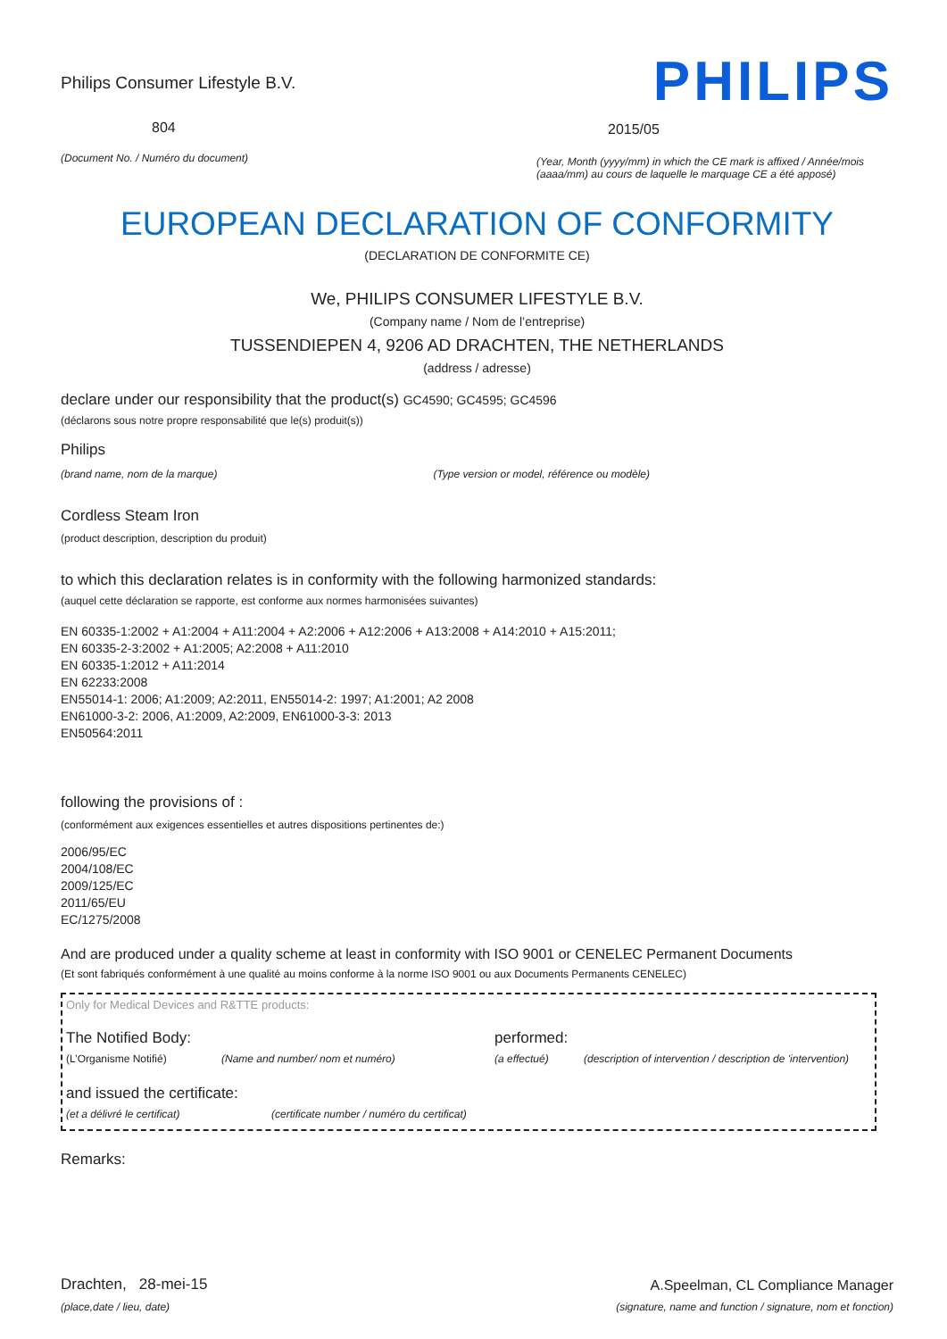Philips Consumer Lifestyle B.V.
804
(Document No. / Numéro du document)
PHILIPS
2015/05
(Year, Month (yyyy/mm) in which the CE mark is affixed / Année/mois (aaaa/mm) au cours de laquelle le marquage CE a été apposé)
EUROPEAN DECLARATION OF CONFORMITY
(DECLARATION DE CONFORMITE CE)
We, PHILIPS CONSUMER LIFESTYLE B.V.
(Company name / Nom de l’entreprise)
TUSSENDIEPEN 4, 9206 AD DRACHTEN, THE NETHERLANDS
(address / adresse)
declare under our responsibility that the product(s) GC4590; GC4595; GC4596
(déclarons sous notre propre responsabilité que le(s) produit(s))
Philips
(brand name, nom de la marque) (Type version or model, référence ou modèle)
Cordless Steam Iron
(product description, description du produit)
to which this declaration relates is in conformity with the following harmonized standards:
(auquel cette déclaration se rapporte, est conforme aux normes harmonisées suivantes)
EN 60335-1:2002 + A1:2004 + A11:2004 + A2:2006 + A12:2006 + A13:2008 + A14:2010 + A15:2011;
EN 60335-2-3:2002 + A1:2005; A2:2008 + A11:2010
EN 60335-1:2012 + A11:2014
EN 62233:2008
EN55014-1: 2006; A1:2009; A2:2011, EN55014-2: 1997; A1:2001; A2 2008
EN61000-3-2: 2006, A1:2009, A2:2009, EN61000-3-3: 2013
EN50564:2011
following the provisions of :
(conformément aux exigences essentielles et autres dispositions pertinentes de:)
2006/95/EC
2004/108/EC
2009/125/EC
2011/65/EU
EC/1275/2008
And are produced under a quality scheme at least in conformity with ISO 9001 or CENELEC Permanent Documents
(Et sont fabriqués conformément à une qualité au moins conforme à la norme ISO 9001 ou aux Documents Permanents CENELEC)
Only for Medical Devices and R&TTE products:
The Notified Body: performed:
(L’Organisme Notifié) (Name and number/ nom et numéro) (a effectué) (description of intervention / description de 'intervention)
and issued the certificate:
(et a délivré le certificat) (certificate number / numéro du certificat)
Remarks:
Drachten, 28-mei-15
(place,date / lieu, date)
A.Speelman, CL Compliance Manager
(signature, name and function / signature, nom et fonction)